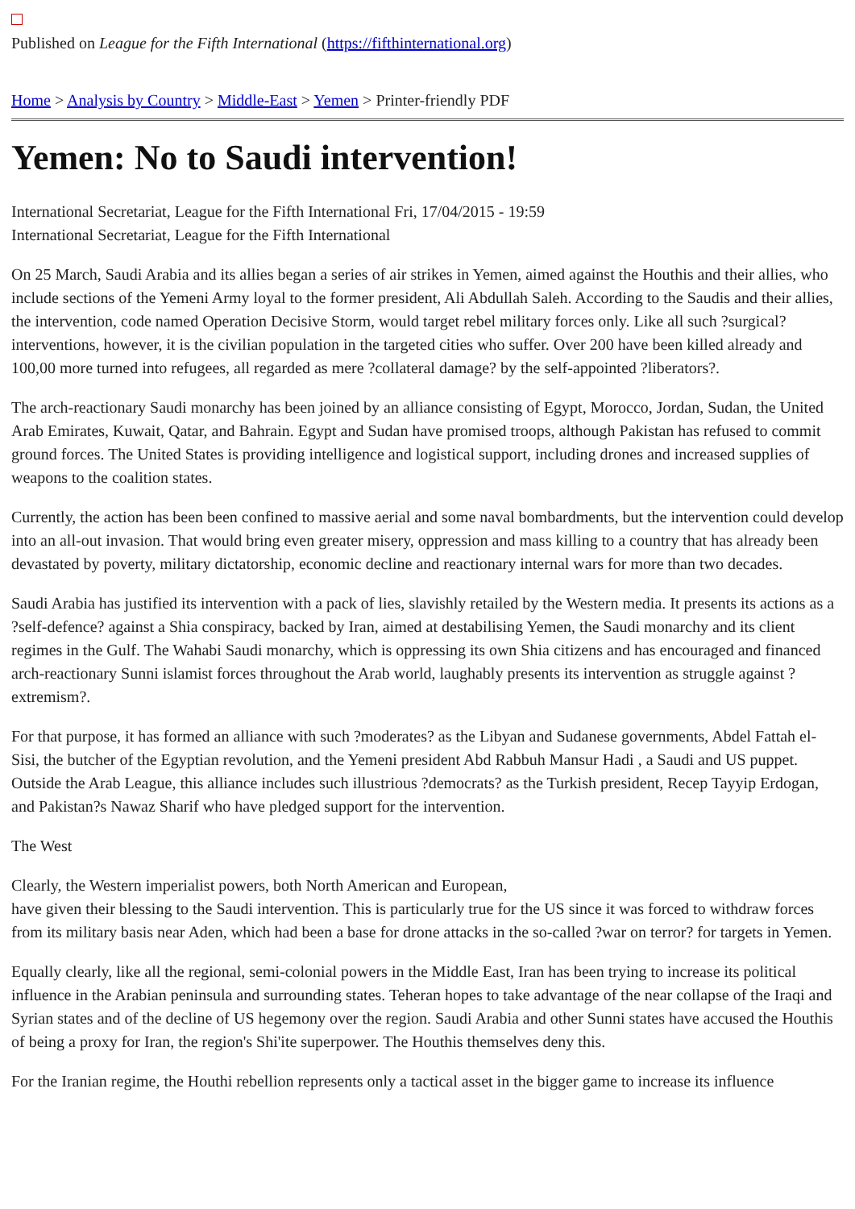Published on League for the Fifth International (https://fifthinternational.org)
Home > Analysis by Country > Middle-East > Yemen > Printer-friendly PDF
Yemen: No to Saudi intervention!
International Secretariat, League for the Fifth International Fri, 17/04/2015 - 19:59
International Secretariat, League for the Fifth International
On 25 March, Saudi Arabia and its allies began a series of air strikes in Yemen, aimed against the Houthis and their allies, who include sections of the Yemeni Army loyal to the former president, Ali Abdullah Saleh. According to the Saudis and their allies, the intervention, code named Operation Decisive Storm, would target rebel military forces only. Like all such ?surgical? interventions, however, it is the civilian population in the targeted cities who suffer. Over 200 have been killed already and 100,00 more turned into refugees, all regarded as mere ?collateral damage? by the self-appointed ?liberators?.
The arch-reactionary Saudi monarchy has been joined by an alliance consisting of Egypt, Morocco, Jordan, Sudan, the United Arab Emirates, Kuwait, Qatar, and Bahrain. Egypt and Sudan have promised troops, although Pakistan has refused to commit ground forces. The United States is providing intelligence and logistical support, including drones and increased supplies of weapons to the coalition states.
Currently, the action has been been confined to massive aerial and some naval bombardments, but the intervention could develop into an all-out invasion. That would bring even greater misery, oppression and mass killing to a country that has already been devastated by poverty, military dictatorship, economic decline and reactionary internal wars for more than two decades.
Saudi Arabia has justified its intervention with a pack of lies, slavishly retailed by the Western media. It presents its actions as a ?self-defence? against a Shia conspiracy, backed by Iran, aimed at destabilising Yemen, the Saudi monarchy and its client regimes in the Gulf. The Wahabi Saudi monarchy, which is oppressing its own Shia citizens and has encouraged and financed arch-reactionary Sunni islamist forces throughout the Arab world, laughably presents its intervention as struggle against ?extremism?.
For that purpose, it has formed an alliance with such ?moderates? as the Libyan and Sudanese governments, Abdel Fattah el-Sisi, the butcher of the Egyptian revolution, and the Yemeni president Abd Rabbuh Mansur Hadi , a Saudi and US puppet. Outside the Arab League, this alliance includes such illustrious ?democrats? as the Turkish president, Recep Tayyip Erdogan, and Pakistan?s Nawaz Sharif who have pledged support for the intervention.
The West
Clearly, the Western imperialist powers, both North American and European,
have given their blessing to the Saudi intervention. This is particularly true for the US since it was forced to withdraw forces from its military basis near Aden, which had been a base for drone attacks in the so-called ?war on terror? for targets in Yemen.
Equally clearly, like all the regional, semi-colonial powers in the Middle East, Iran has been trying to increase its political influence in the Arabian peninsula and surrounding states. Teheran hopes to take advantage of the near collapse of the Iraqi and Syrian states and of the decline of US hegemony over the region. Saudi Arabia and other Sunni states have accused the Houthis of being a proxy for Iran, the region's Shi'ite superpower. The Houthis themselves deny this.
For the Iranian regime, the Houthi rebellion represents only a tactical asset in the bigger game to increase its influence